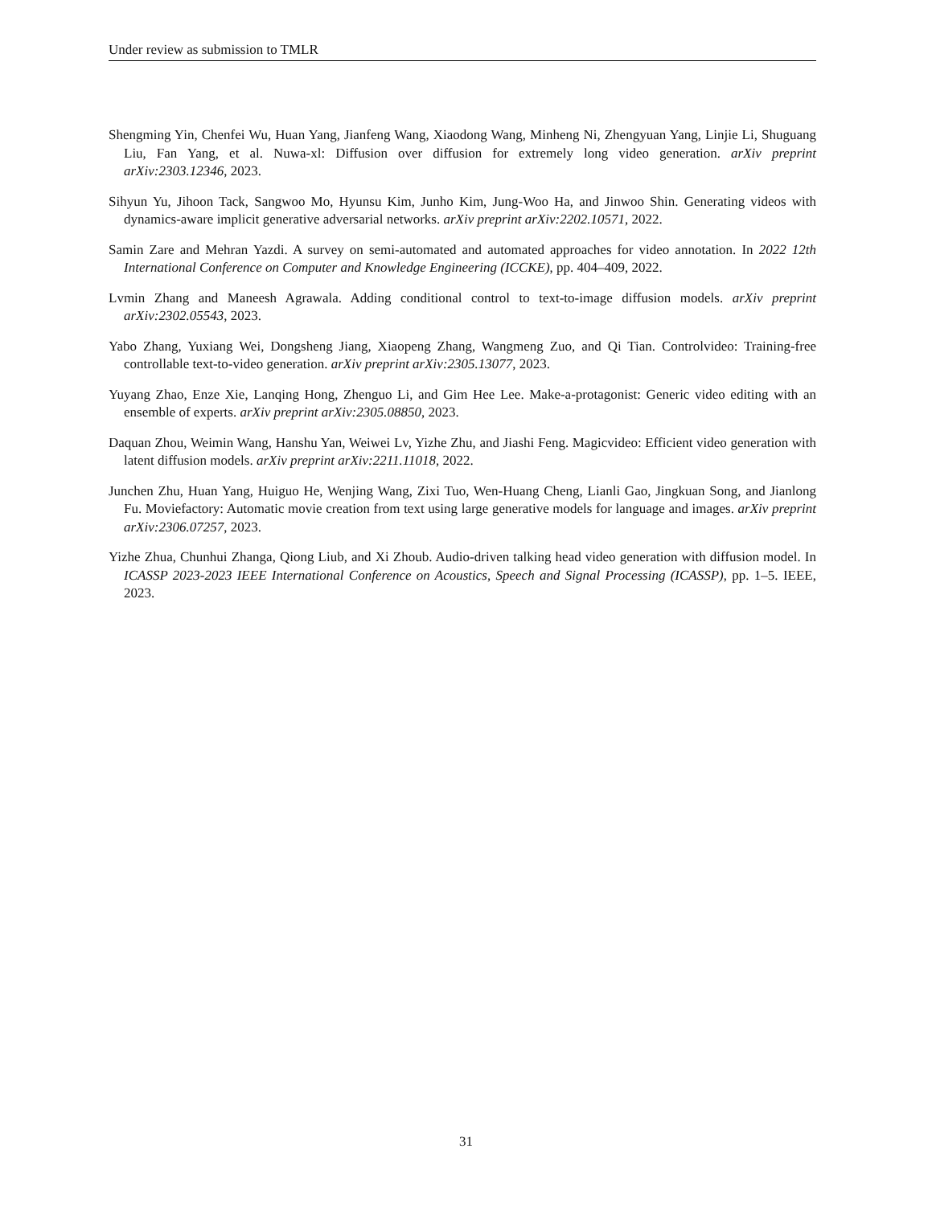Under review as submission to TMLR
Shengming Yin, Chenfei Wu, Huan Yang, Jianfeng Wang, Xiaodong Wang, Minheng Ni, Zhengyuan Yang, Linjie Li, Shuguang Liu, Fan Yang, et al. Nuwa-xl: Diffusion over diffusion for extremely long video generation. arXiv preprint arXiv:2303.12346, 2023.
Sihyun Yu, Jihoon Tack, Sangwoo Mo, Hyunsu Kim, Junho Kim, Jung-Woo Ha, and Jinwoo Shin. Generating videos with dynamics-aware implicit generative adversarial networks. arXiv preprint arXiv:2202.10571, 2022.
Samin Zare and Mehran Yazdi. A survey on semi-automated and automated approaches for video annotation. In 2022 12th International Conference on Computer and Knowledge Engineering (ICCKE), pp. 404–409, 2022.
Lvmin Zhang and Maneesh Agrawala. Adding conditional control to text-to-image diffusion models. arXiv preprint arXiv:2302.05543, 2023.
Yabo Zhang, Yuxiang Wei, Dongsheng Jiang, Xiaopeng Zhang, Wangmeng Zuo, and Qi Tian. Controlvideo: Training-free controllable text-to-video generation. arXiv preprint arXiv:2305.13077, 2023.
Yuyang Zhao, Enze Xie, Lanqing Hong, Zhenguo Li, and Gim Hee Lee. Make-a-protagonist: Generic video editing with an ensemble of experts. arXiv preprint arXiv:2305.08850, 2023.
Daquan Zhou, Weimin Wang, Hanshu Yan, Weiwei Lv, Yizhe Zhu, and Jiashi Feng. Magicvideo: Efficient video generation with latent diffusion models. arXiv preprint arXiv:2211.11018, 2022.
Junchen Zhu, Huan Yang, Huiguo He, Wenjing Wang, Zixi Tuo, Wen-Huang Cheng, Lianli Gao, Jingkuan Song, and Jianlong Fu. Moviefactory: Automatic movie creation from text using large generative models for language and images. arXiv preprint arXiv:2306.07257, 2023.
Yizhe Zhua, Chunhui Zhanga, Qiong Liub, and Xi Zhoub. Audio-driven talking head video generation with diffusion model. In ICASSP 2023-2023 IEEE International Conference on Acoustics, Speech and Signal Processing (ICASSP), pp. 1–5. IEEE, 2023.
31